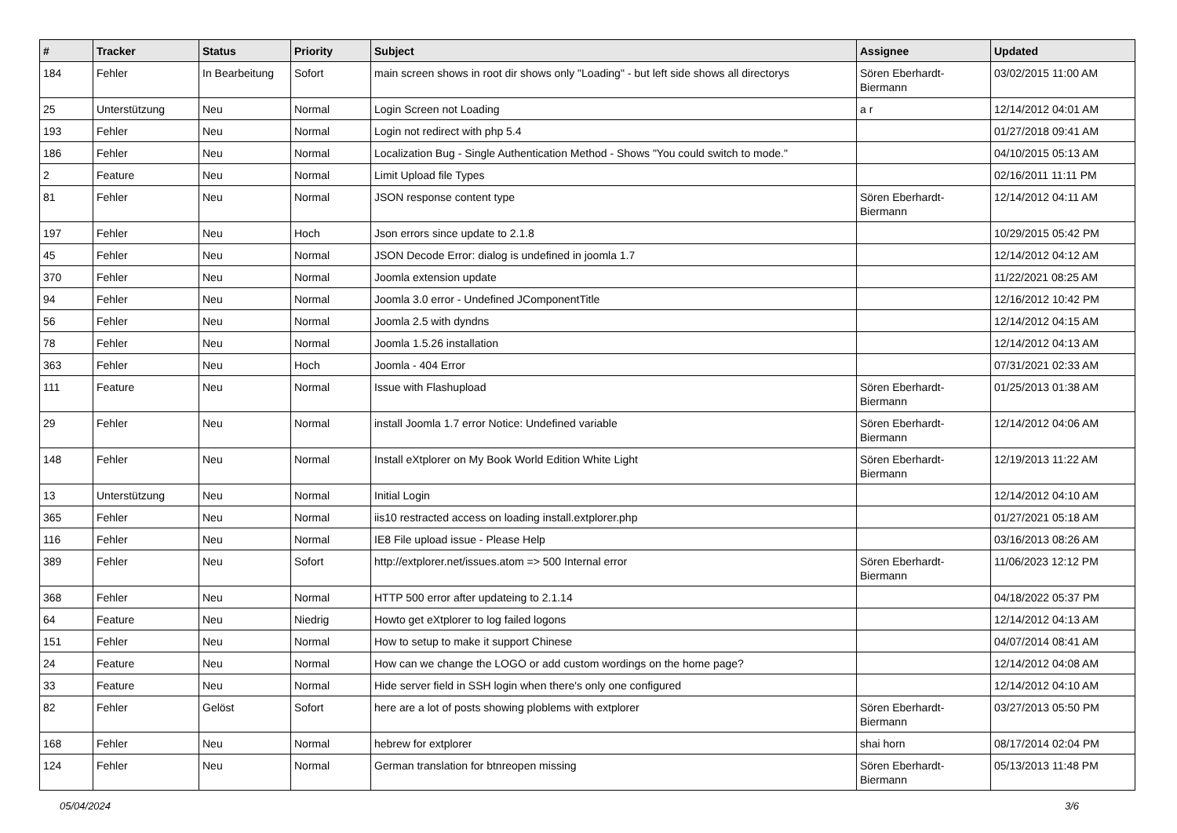| # | Tracker | Status | Priority | Subject | Assignee | Updated |
| --- | --- | --- | --- | --- | --- | --- |
| 184 | Fehler | In Bearbeitung | Sofort | main screen shows in root dir shows only "Loading" - but left side shows all directorys | Sören Eberhardt-Biermann | 03/02/2015 11:00 AM |
| 25 | Unterstützung | Neu | Normal | Login Screen not Loading | a r | 12/14/2012 04:01 AM |
| 193 | Fehler | Neu | Normal | Login not redirect with php 5.4 | | 01/27/2018 09:41 AM |
| 186 | Fehler | Neu | Normal | Localization Bug - Single Authentication Method - Shows "You could switch to mode." | | 04/10/2015 05:13 AM |
| 2 | Feature | Neu | Normal | Limit Upload file Types | | 02/16/2011 11:11 PM |
| 81 | Fehler | Neu | Normal | JSON response content type | Sören Eberhardt-Biermann | 12/14/2012 04:11 AM |
| 197 | Fehler | Neu | Hoch | Json errors since update to 2.1.8 | | 10/29/2015 05:42 PM |
| 45 | Fehler | Neu | Normal | JSON Decode Error: dialog is undefined in joomla 1.7 | | 12/14/2012 04:12 AM |
| 370 | Fehler | Neu | Normal | Joomla extension update | | 11/22/2021 08:25 AM |
| 94 | Fehler | Neu | Normal | Joomla 3.0 error - Undefined JComponentTitle | | 12/16/2012 10:42 PM |
| 56 | Fehler | Neu | Normal | Joomla 2.5 with dyndns | | 12/14/2012 04:15 AM |
| 78 | Fehler | Neu | Normal | Joomla 1.5.26 installation | | 12/14/2012 04:13 AM |
| 363 | Fehler | Neu | Hoch | Joomla - 404 Error | | 07/31/2021 02:33 AM |
| 111 | Feature | Neu | Normal | Issue with Flashupload | Sören Eberhardt-Biermann | 01/25/2013 01:38 AM |
| 29 | Fehler | Neu | Normal | install Joomla 1.7 error Notice: Undefined variable | Sören Eberhardt-Biermann | 12/14/2012 04:06 AM |
| 148 | Fehler | Neu | Normal | Install eXtplorer on My Book World Edition White Light | Sören Eberhardt-Biermann | 12/19/2013 11:22 AM |
| 13 | Unterstützung | Neu | Normal | Initial Login | | 12/14/2012 04:10 AM |
| 365 | Fehler | Neu | Normal | iis10 restracted access on loading install.extplorer.php | | 01/27/2021 05:18 AM |
| 116 | Fehler | Neu | Normal | IE8 File upload issue - Please Help | | 03/16/2013 08:26 AM |
| 389 | Fehler | Neu | Sofort | http://extplorer.net/issues.atom => 500 Internal error | Sören Eberhardt-Biermann | 11/06/2023 12:12 PM |
| 368 | Fehler | Neu | Normal | HTTP 500 error after updateing to 2.1.14 | | 04/18/2022 05:37 PM |
| 64 | Feature | Neu | Niedrig | Howto get eXtplorer to log failed logons | | 12/14/2012 04:13 AM |
| 151 | Fehler | Neu | Normal | How to setup to make it support Chinese | | 04/07/2014 08:41 AM |
| 24 | Feature | Neu | Normal | How can we change the LOGO or add custom wordings on the home page? | | 12/14/2012 04:08 AM |
| 33 | Feature | Neu | Normal | Hide server field in SSH login when there's only one configured | | 12/14/2012 04:10 AM |
| 82 | Fehler | Gelöst | Sofort | here are a lot of posts showing ploblems with extplorer | Sören Eberhardt-Biermann | 03/27/2013 05:50 PM |
| 168 | Fehler | Neu | Normal | hebrew for extplorer | shai horn | 08/17/2014 02:04 PM |
| 124 | Fehler | Neu | Normal | German translation for btnreopen missing | Sören Eberhardt-Biermann | 05/13/2013 11:48 PM |
05/04/2024 3/6